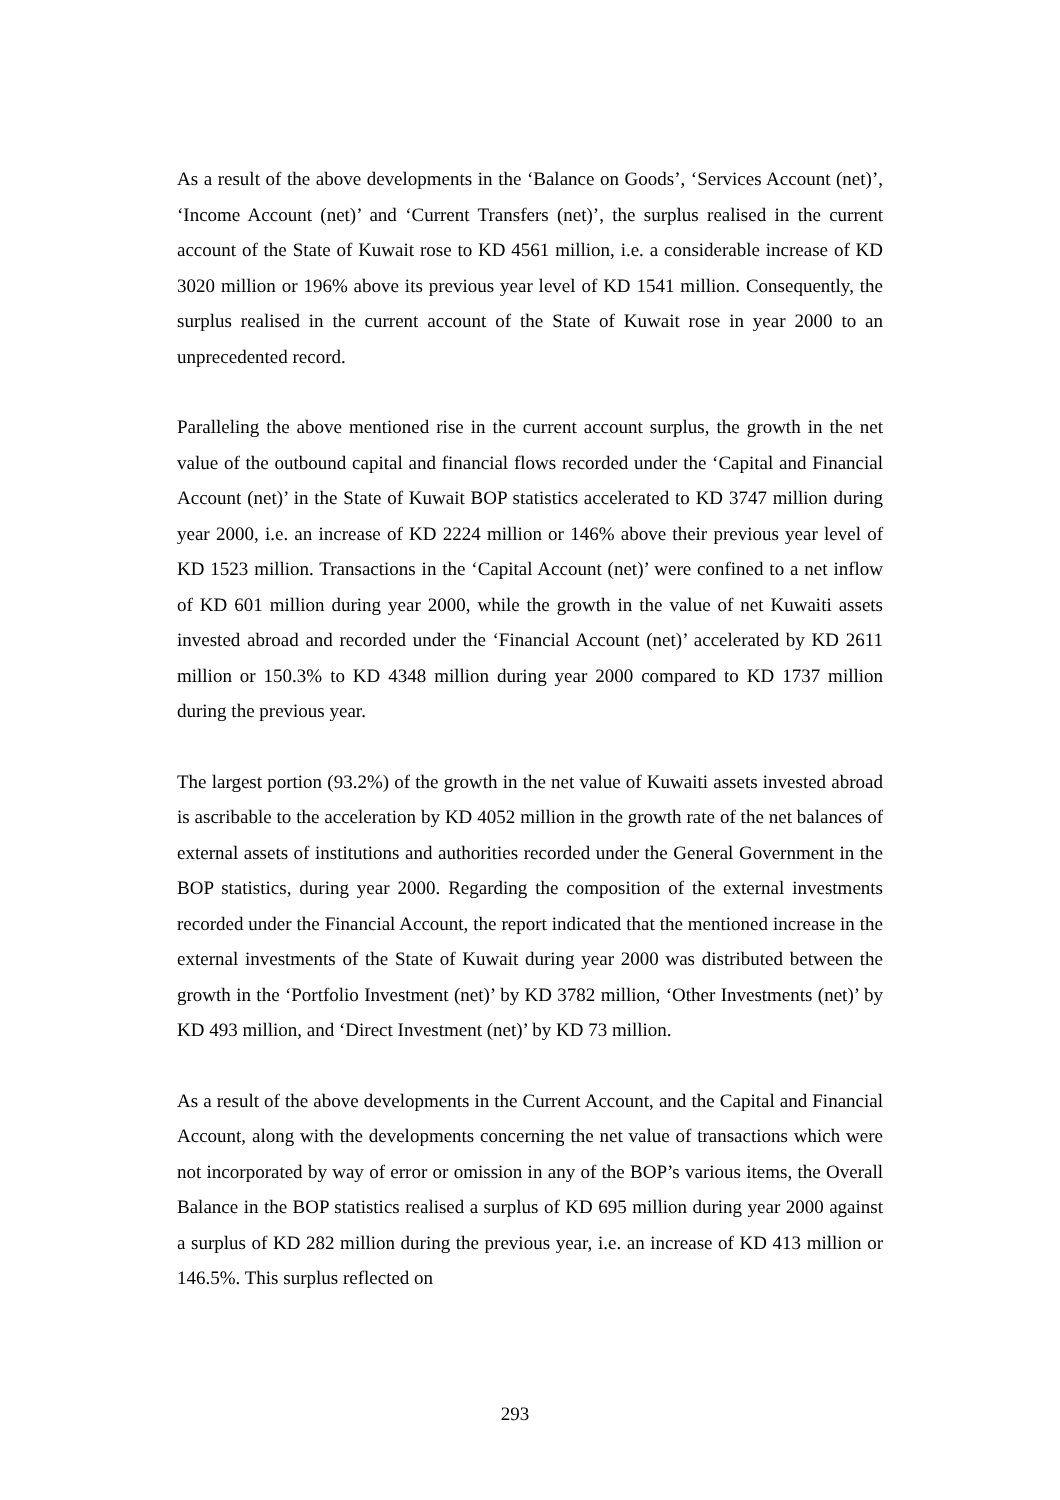As a result of the above developments in the ‘Balance on Goods’, ‘Services Account (net)’, ‘Income Account (net)’ and ‘Current Transfers (net)’, the surplus realised in the current account of the State of Kuwait rose to KD 4561 million, i.e. a considerable increase of KD 3020 million or 196% above its previous year level of KD 1541 million. Consequently, the surplus realised in the current account of the State of Kuwait rose in year 2000 to an unprecedented record.
Paralleling the above mentioned rise in the current account surplus, the growth in the net value of the outbound capital and financial flows recorded under the ‘Capital and Financial Account (net)’ in the State of Kuwait BOP statistics accelerated to KD 3747 million during year 2000, i.e. an increase of KD 2224 million or 146% above their previous year level of KD 1523 million. Transactions in the ‘Capital Account (net)’ were confined to a net inflow of KD 601 million during year 2000, while the growth in the value of net Kuwaiti assets invested abroad and recorded under the ‘Financial Account (net)’ accelerated by KD 2611 million or 150.3% to KD 4348 million during year 2000 compared to KD 1737 million during the previous year.
The largest portion (93.2%) of the growth in the net value of Kuwaiti assets invested abroad is ascribable to the acceleration by KD 4052 million in the growth rate of the net balances of external assets of institutions and authorities recorded under the General Government in the BOP statistics, during year 2000. Regarding the composition of the external investments recorded under the Financial Account, the report indicated that the mentioned increase in the external investments of the State of Kuwait during year 2000 was distributed between the growth in the ‘Portfolio Investment (net)’ by KD 3782 million, ‘Other Investments (net)’ by KD 493 million, and ‘Direct Investment (net)’ by KD 73 million.
As a result of the above developments in the Current Account, and the Capital and Financial Account, along with the developments concerning the net value of transactions which were not incorporated by way of error or omission in any of the BOP’s various items, the Overall Balance in the BOP statistics realised a surplus of KD 695 million during year 2000 against a surplus of KD 282 million during the previous year, i.e. an increase of KD 413 million or 146.5%. This surplus reflected on
293